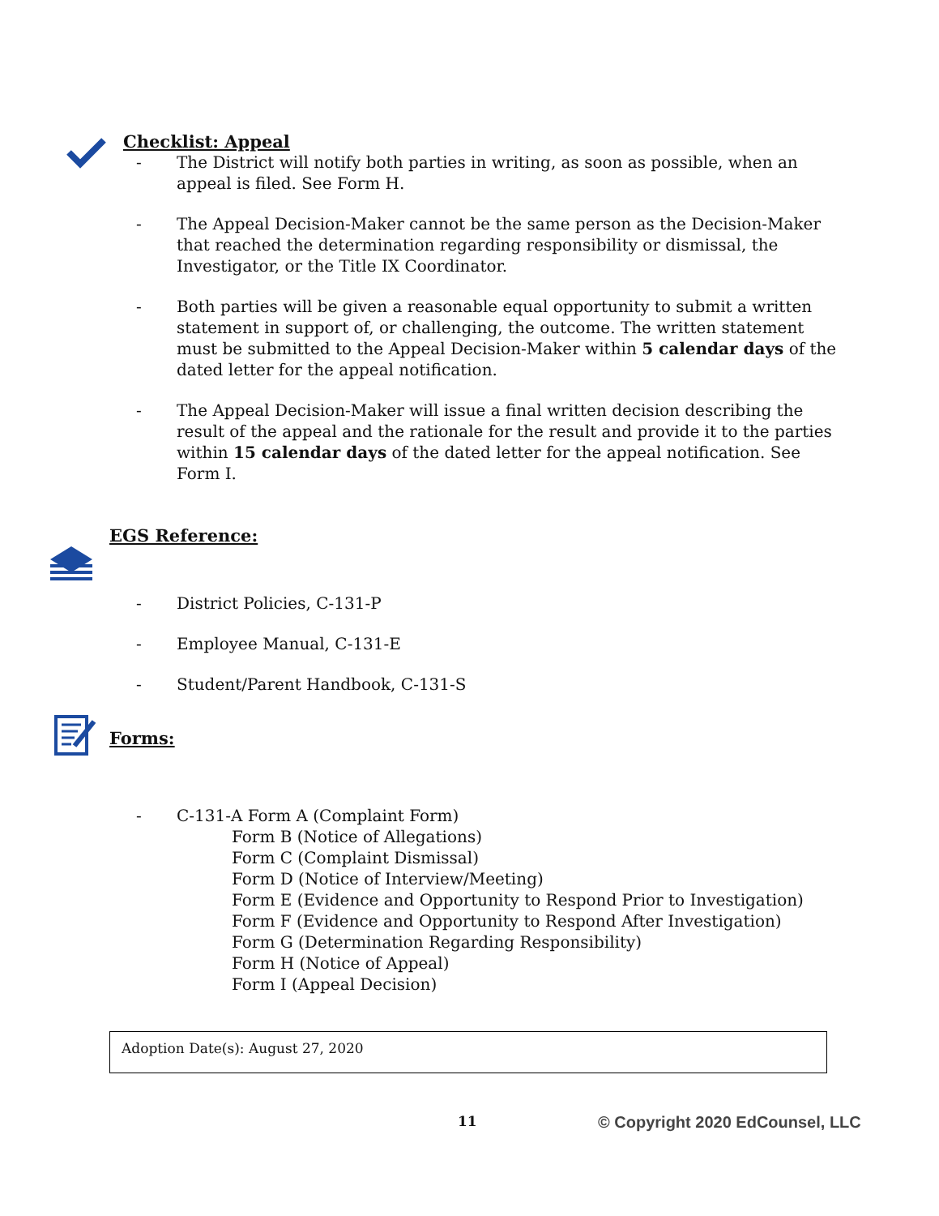Checklist: Appeal
- The District will notify both parties in writing, as soon as possible, when an appeal is filed. See Form H.
- The Appeal Decision-Maker cannot be the same person as the Decision-Maker that reached the determination regarding responsibility or dismissal, the Investigator, or the Title IX Coordinator.
- Both parties will be given a reasonable equal opportunity to submit a written statement in support of, or challenging, the outcome. The written statement must be submitted to the Appeal Decision-Maker within 5 calendar days of the dated letter for the appeal notification.
- The Appeal Decision-Maker will issue a final written decision describing the result of the appeal and the rationale for the result and provide it to the parties within 15 calendar days of the dated letter for the appeal notification. See Form I.
EGS Reference:
- District Policies, C-131-P
- Employee Manual, C-131-E
- Student/Parent Handbook, C-131-S
Forms:
- C-131-A Form A (Complaint Form)
Form B (Notice of Allegations)
Form C (Complaint Dismissal)
Form D (Notice of Interview/Meeting)
Form E (Evidence and Opportunity to Respond Prior to Investigation)
Form F (Evidence and Opportunity to Respond After Investigation)
Form G (Determination Regarding Responsibility)
Form H (Notice of Appeal)
Form I (Appeal Decision)
Adoption Date(s): August 27, 2020
11 © Copyright 2020 EdCounsel, LLC